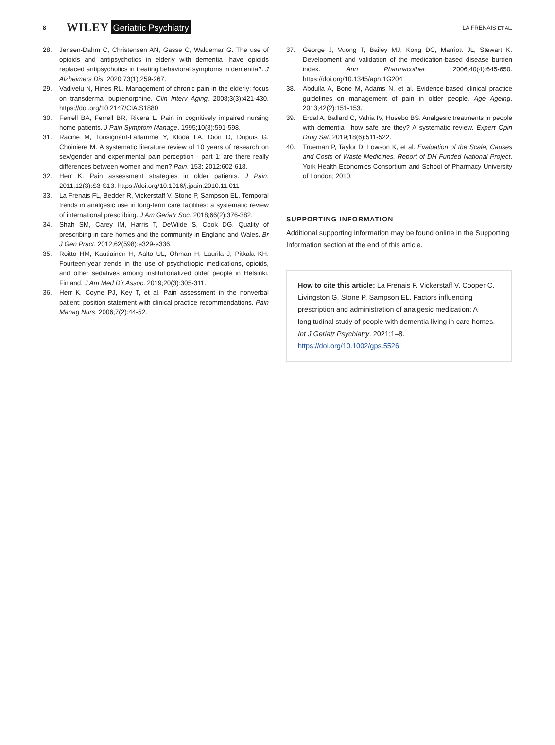8 WILEY Geriatric Psychiatry LA FRENAIS ET AL.
28. Jensen-Dahm C, Christensen AN, Gasse C, Waldemar G. The use of opioids and antipsychotics in elderly with dementia—have opioids replaced antipsychotics in treating behavioral symptoms in dementia?. J Alzheimers Dis. 2020;73(1):259-267.
29. Vadivelu N, Hines RL. Management of chronic pain in the elderly: focus on transdermal buprenorphine. Clin Interv Aging. 2008;3(3):421-430. https://doi.org/10.2147/CIA.S1880
30. Ferrell BA, Ferrell BR, Rivera L. Pain in cognitively impaired nursing home patients. J Pain Symptom Manage. 1995;10(8):591-598.
31. Racine M, Tousignant-Laflamme Y, Kloda LA, Dion D, Dupuis G, Choiniere M. A systematic literature review of 10 years of research on sex/gender and experimental pain perception - part 1: are there really differences between women and men? Pain. 153; 2012:602-618.
32. Herr K. Pain assessment strategies in older patients. J Pain. 2011;12(3):S3-S13. https://doi.org/10.1016/j.jpain.2010.11.011
33. La Frenais FL, Bedder R, Vickerstaff V, Stone P, Sampson EL. Temporal trends in analgesic use in long-term care facilities: a systematic review of international prescribing. J Am Geriatr Soc. 2018;66(2):376-382.
34. Shah SM, Carey IM, Harris T, DeWilde S, Cook DG. Quality of prescribing in care homes and the community in England and Wales. Br J Gen Pract. 2012;62(598):e329-e336.
35. Roitto HM, Kautiainen H, Aalto UL, Ohman H, Laurila J, Pitkala KH. Fourteen-year trends in the use of psychotropic medications, opioids, and other sedatives among institutionalized older people in Helsinki, Finland. J Am Med Dir Assoc. 2019;20(3):305-311.
36. Herr K, Coyne PJ, Key T, et al. Pain assessment in the nonverbal patient: position statement with clinical practice recommendations. Pain Manag Nurs. 2006;7(2):44-52.
37. George J, Vuong T, Bailey MJ, Kong DC, Marriott JL, Stewart K. Development and validation of the medication-based disease burden index. Ann Pharmacother. 2006;40(4):645-650. https://doi.org/10.1345/aph.1G204
38. Abdulla A, Bone M, Adams N, et al. Evidence-based clinical practice guidelines on management of pain in older people. Age Ageing. 2013;42(2):151-153.
39. Erdal A, Ballard C, Vahia IV, Husebo BS. Analgesic treatments in people with dementia—how safe are they? A systematic review. Expert Opin Drug Saf. 2019;18(6):511-522.
40. Trueman P, Taylor D, Lowson K, et al. Evaluation of the Scale, Causes and Costs of Waste Medicines. Report of DH Funded National Project. York Health Economics Consortium and School of Pharmacy University of London; 2010.
SUPPORTING INFORMATION
Additional supporting information may be found online in the Supporting Information section at the end of this article.
How to cite this article: La Frenais F, Vickerstaff V, Cooper C, Livingston G, Stone P, Sampson EL. Factors influencing prescription and administration of analgesic medication: A longitudinal study of people with dementia living in care homes. Int J Geriatr Psychiatry. 2021;1–8. https://doi.org/10.1002/gps.5526